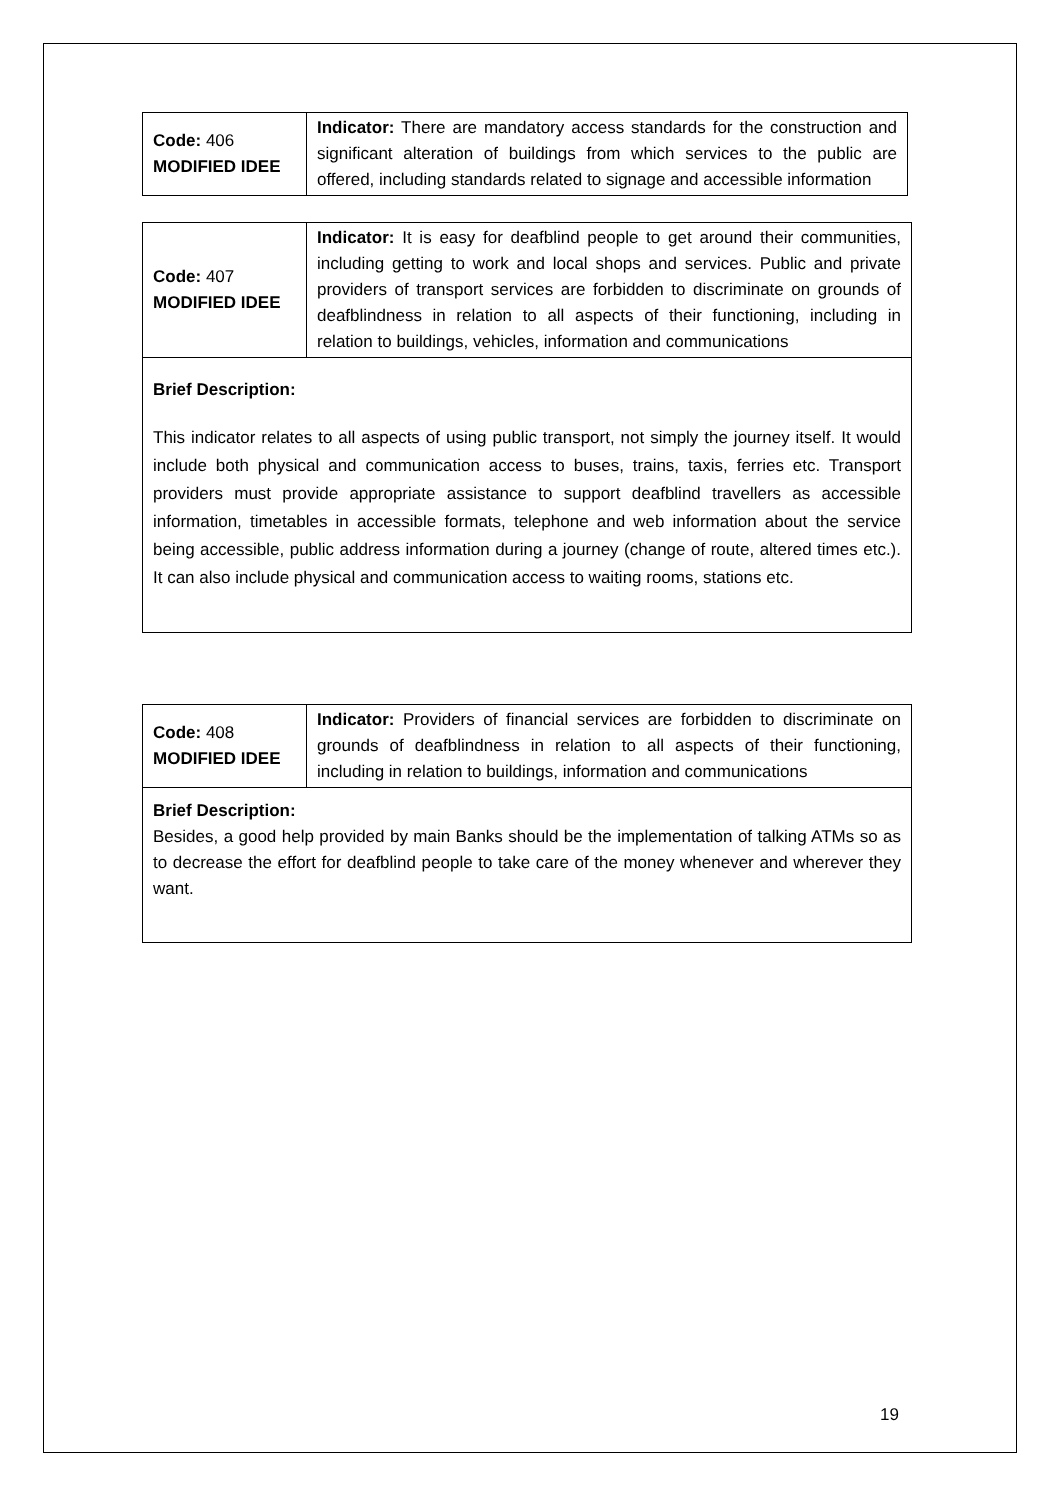| Code: 406 MODIFIED IDEE | Indicator: There are mandatory access standards for the construction and significant alteration of buildings from which services to the public are offered, including standards related to signage and accessible information |
| Code: 407 MODIFIED IDEE | Indicator: It is easy for deafblind people to get around their communities, including getting to work and local shops and services. Public and private providers of transport services are forbidden to discriminate on grounds of deafblindness in relation to all aspects of their functioning, including in relation to buildings, vehicles, information and communications |
| Brief Description: This indicator relates to all aspects of using public transport, not simply the journey itself. It would include both physical and communication access to buses, trains, taxis, ferries etc. Transport providers must provide appropriate assistance to support deafblind travellers as accessible information, timetables in accessible formats, telephone and web information about the service being accessible, public address information during a journey (change of route, altered times etc.). It can also include physical and communication access to waiting rooms, stations etc. | |
| Code: 408 MODIFIED IDEE | Indicator: Providers of financial services are forbidden to discriminate on grounds of deafblindness in relation to all aspects of their functioning, including in relation to buildings, information and communications |
| Brief Description: Besides, a good help provided by main Banks should be the implementation of talking ATMs so as to decrease the effort for deafblind people to take care of the money whenever and wherever they want. | |
19